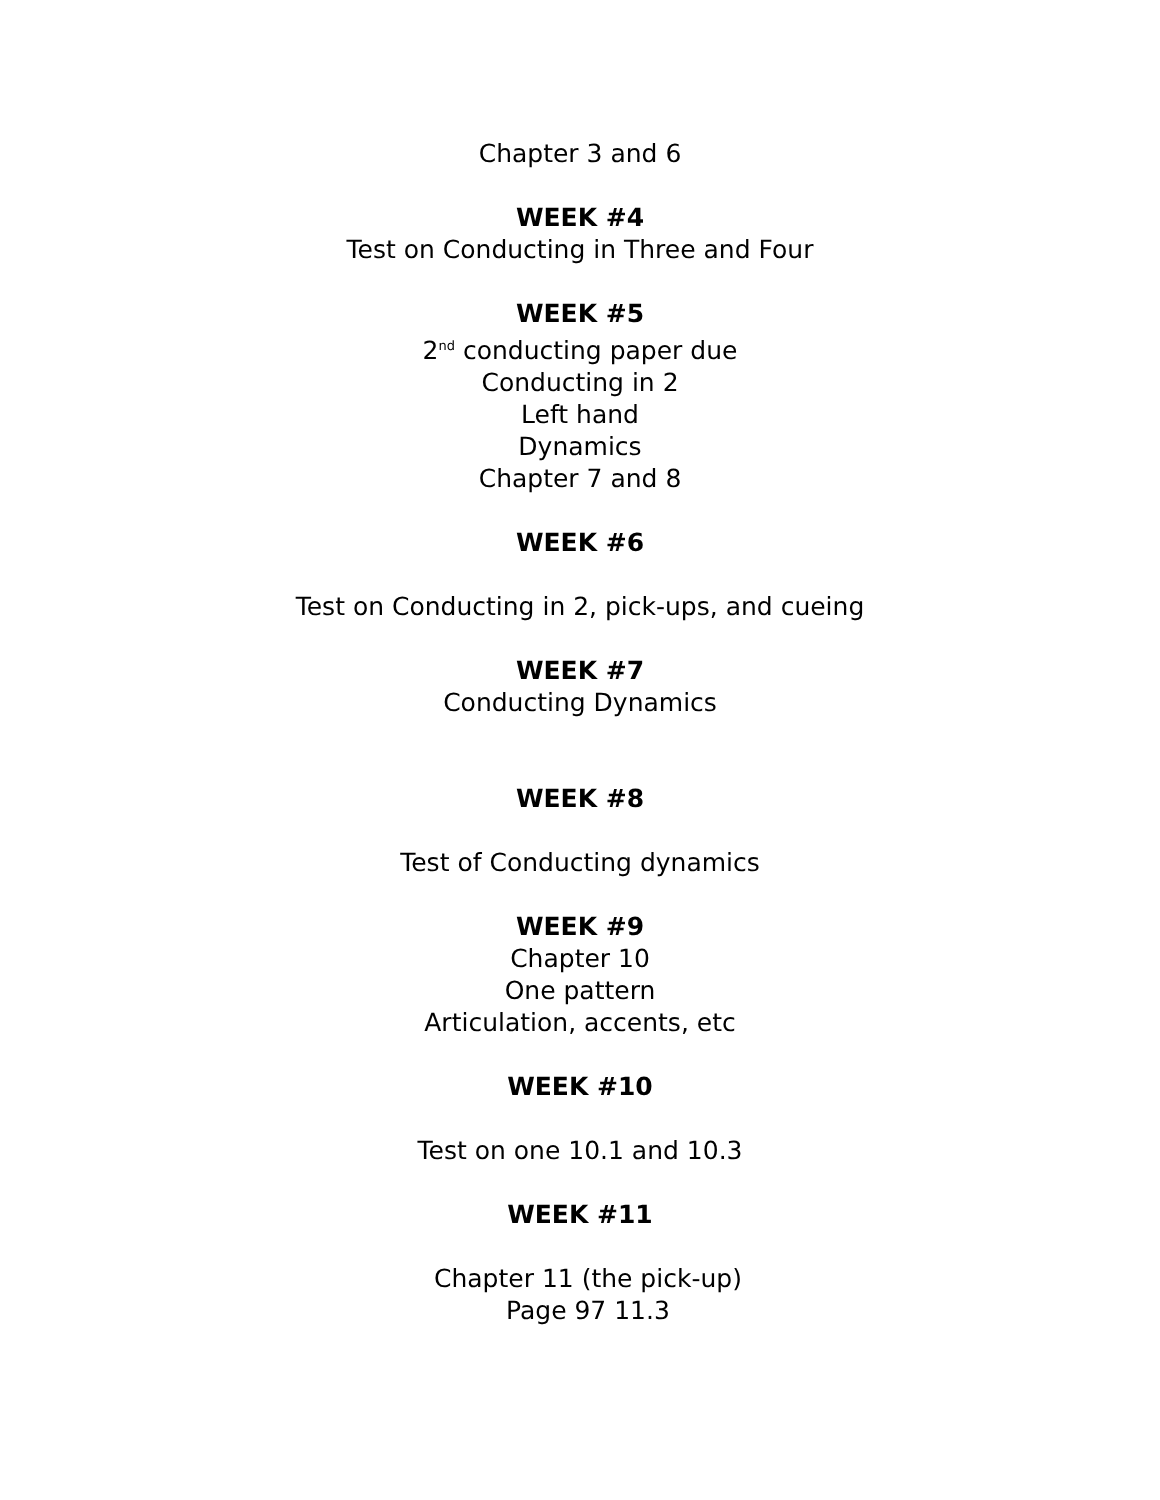Chapter 3 and 6
WEEK #4
Test on Conducting in Three and Four
WEEK #5
2<sup>nd</sup> conducting paper due
Conducting in 2
Left hand
Dynamics
Chapter 7 and 8
WEEK #6
Test on Conducting in 2, pick-ups, and cueing
WEEK #7
Conducting Dynamics
WEEK #8
Test of Conducting dynamics
WEEK #9
Chapter 10
One pattern
Articulation, accents, etc
WEEK #10
Test on one 10.1 and 10.3
WEEK #11
Chapter 11 (the pick-up)
Page 97 11.3